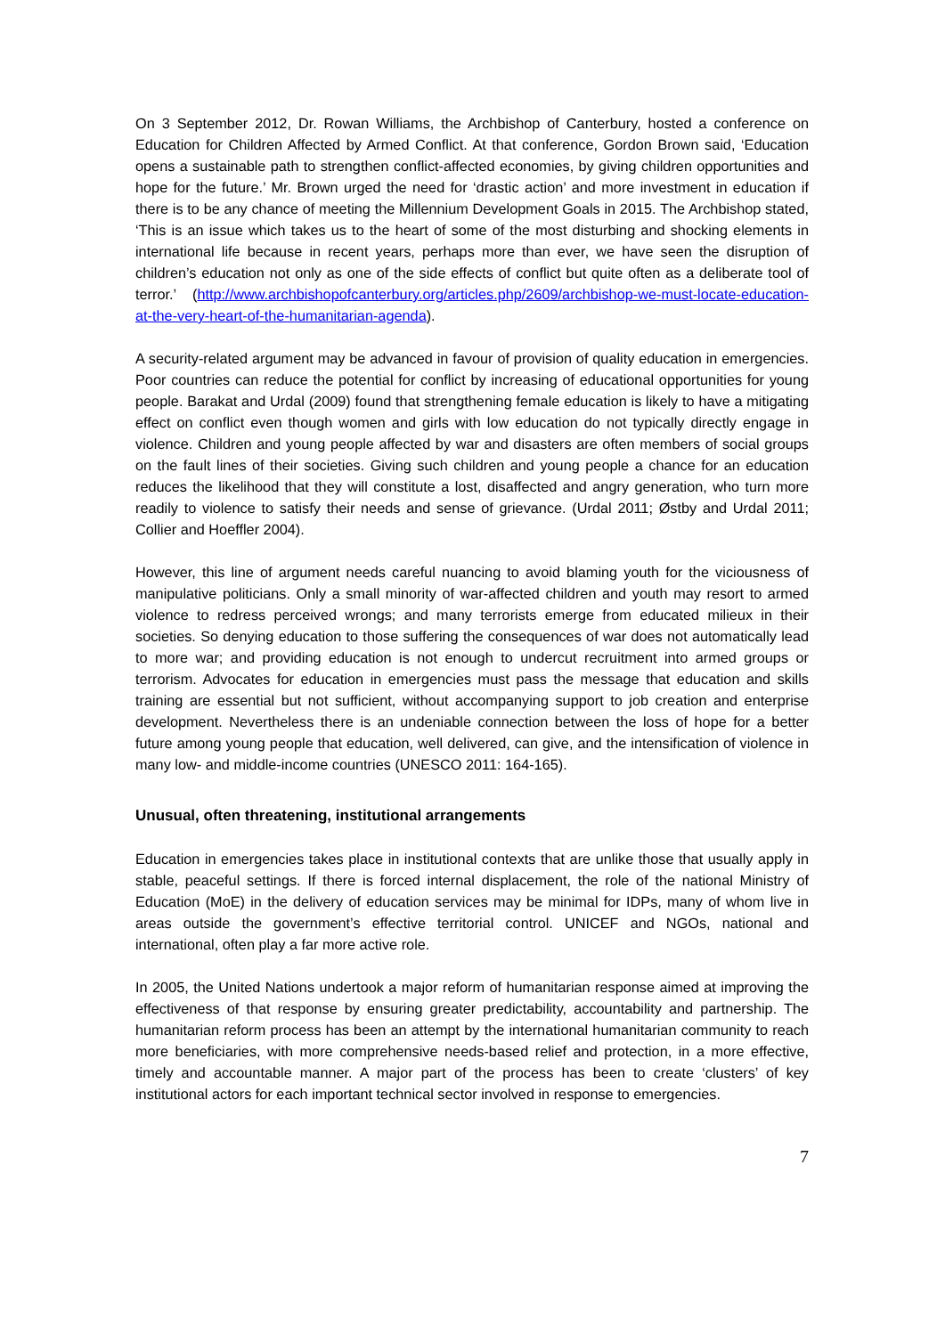On 3 September 2012, Dr. Rowan Williams, the Archbishop of Canterbury, hosted a conference on Education for Children Affected by Armed Conflict. At that conference, Gordon Brown said, ‘Education opens a sustainable path to strengthen conflict-affected economies, by giving children opportunities and hope for the future.’ Mr. Brown urged the need for ‘drastic action’ and more investment in education if there is to be any chance of meeting the Millennium Development Goals in 2015. The Archbishop stated, ‘This is an issue which takes us to the heart of some of the most disturbing and shocking elements in international life because in recent years, perhaps more than ever, we have seen the disruption of children’s education not only as one of the side effects of conflict but quite often as a deliberate tool of terror.’ (http://www.archbishopofcanterbury.org/articles.php/2609/archbishop-we-must-locate-education-at-the-very-heart-of-the-humanitarian-agenda).
A security-related argument may be advanced in favour of provision of quality education in emergencies. Poor countries can reduce the potential for conflict by increasing of educational opportunities for young people. Barakat and Urdal (2009) found that strengthening female education is likely to have a mitigating effect on conflict even though women and girls with low education do not typically directly engage in violence. Children and young people affected by war and disasters are often members of social groups on the fault lines of their societies. Giving such children and young people a chance for an education reduces the likelihood that they will constitute a lost, disaffected and angry generation, who turn more readily to violence to satisfy their needs and sense of grievance. (Urdal 2011; Østby and Urdal 2011; Collier and Hoeffler 2004).
However, this line of argument needs careful nuancing to avoid blaming youth for the viciousness of manipulative politicians. Only a small minority of war-affected children and youth may resort to armed violence to redress perceived wrongs; and many terrorists emerge from educated milieux in their societies. So denying education to those suffering the consequences of war does not automatically lead to more war; and providing education is not enough to undercut recruitment into armed groups or terrorism. Advocates for education in emergencies must pass the message that education and skills training are essential but not sufficient, without accompanying support to job creation and enterprise development. Nevertheless there is an undeniable connection between the loss of hope for a better future among young people that education, well delivered, can give, and the intensification of violence in many low- and middle-income countries (UNESCO 2011: 164-165).
Unusual, often threatening, institutional arrangements
Education in emergencies takes place in institutional contexts that are unlike those that usually apply in stable, peaceful settings. If there is forced internal displacement, the role of the national Ministry of Education (MoE) in the delivery of education services may be minimal for IDPs, many of whom live in areas outside the government’s effective territorial control. UNICEF and NGOs, national and international, often play a far more active role.
In 2005, the United Nations undertook a major reform of humanitarian response aimed at improving the effectiveness of that response by ensuring greater predictability, accountability and partnership. The humanitarian reform process has been an attempt by the international humanitarian community to reach more beneficiaries, with more comprehensive needs-based relief and protection, in a more effective, timely and accountable manner. A major part of the process has been to create ‘clusters’ of key institutional actors for each important technical sector involved in response to emergencies.
7